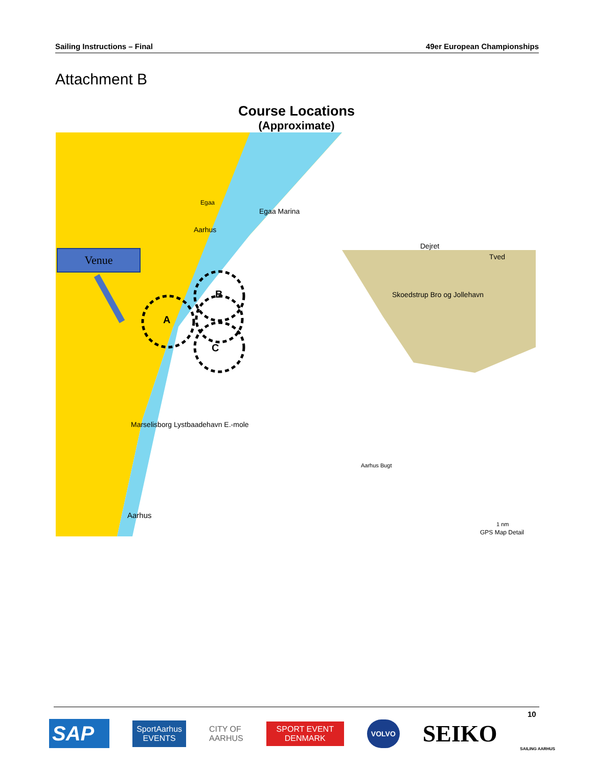Sailing Instructions – Final 49er European Championships
Attachment B
Course Locations
(Approximate)
Venue
A
B
C
Egaa
Egaa Marina
Aarhus
Dejret
Tved
Skoedstrup Bro og Jollehavn
Marselisborg Lystbaadehavn E.-mole
Aarhus Bugt
Aarhus
GPS Map Detail
1 nm
10
SAP
SportAarhus
EVENTS
CITY OF
AARHUS
SPORT EVENT
DENMARK
VOLVO
SEIKO
SAILING AARHUS